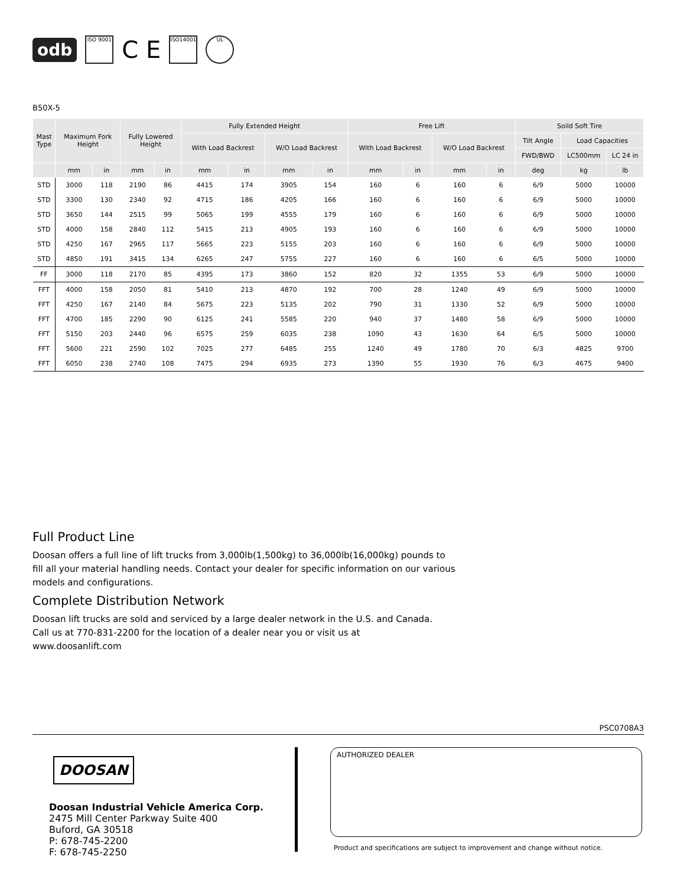odb ISO 9001 C E ISO14001 UL
B50X-5
| Mast Type | Maximum Fork Height | | Fully Lowered Height | | Fully Extended Height | | | | Free Lift | | | | Soild Soft Tire | | |
| --- | --- | --- | --- | --- | --- | --- | --- | --- | --- | --- | --- | --- | --- | --- | --- |
| | | | | | With Load Backrest | | W/O Load Backrest | | With Load Backrest | | W/O Load Backrest | | Tilt Angle | Load Capacities | |
| | | | | | | | | | | | | | FWD/BWD | LC500mm | LC 24 in |
| | mm | in | mm | in | mm | in | mm | in | mm | in | mm | in | deg | kg | lb |
| STD | 3000 | 118 | 2190 | 86 | 4415 | 174 | 3905 | 154 | 160 | 6 | 160 | 6 | 6/9 | 5000 | 10000 |
| STD | 3300 | 130 | 2340 | 92 | 4715 | 186 | 4205 | 166 | 160 | 6 | 160 | 6 | 6/9 | 5000 | 10000 |
| STD | 3650 | 144 | 2515 | 99 | 5065 | 199 | 4555 | 179 | 160 | 6 | 160 | 6 | 6/9 | 5000 | 10000 |
| STD | 4000 | 158 | 2840 | 112 | 5415 | 213 | 4905 | 193 | 160 | 6 | 160 | 6 | 6/9 | 5000 | 10000 |
| STD | 4250 | 167 | 2965 | 117 | 5665 | 223 | 5155 | 203 | 160 | 6 | 160 | 6 | 6/9 | 5000 | 10000 |
| STD | 4850 | 191 | 3415 | 134 | 6265 | 247 | 5755 | 227 | 160 | 6 | 160 | 6 | 6/5 | 5000 | 10000 |
| FF | 3000 | 118 | 2170 | 85 | 4395 | 173 | 3860 | 152 | 820 | 32 | 1355 | 53 | 6/9 | 5000 | 10000 |
| FFT | 4000 | 158 | 2050 | 81 | 5410 | 213 | 4870 | 192 | 700 | 28 | 1240 | 49 | 6/9 | 5000 | 10000 |
| FFT | 4250 | 167 | 2140 | 84 | 5675 | 223 | 5135 | 202 | 790 | 31 | 1330 | 52 | 6/9 | 5000 | 10000 |
| FFT | 4700 | 185 | 2290 | 90 | 6125 | 241 | 5585 | 220 | 940 | 37 | 1480 | 58 | 6/9 | 5000 | 10000 |
| FFT | 5150 | 203 | 2440 | 96 | 6575 | 259 | 6035 | 238 | 1090 | 43 | 1630 | 64 | 6/5 | 5000 | 10000 |
| FFT | 5600 | 221 | 2590 | 102 | 7025 | 277 | 6485 | 255 | 1240 | 49 | 1780 | 70 | 6/3 | 4825 | 9700 |
| FFT | 6050 | 238 | 2740 | 108 | 7475 | 294 | 6935 | 273 | 1390 | 55 | 1930 | 76 | 6/3 | 4675 | 9400 |
Full Product Line
Doosan offers a full line of lift trucks from 3,000lb(1,500kg) to 36,000lb(16,000kg) pounds to fill all your material handling needs. Contact your dealer for specific information on our various models and configurations.
Complete Distribution Network
Doosan lift trucks are sold and serviced by a large dealer network in the U.S. and Canada.
Call us at 770-831-2200 for the location of a dealer near you or visit us at
www.doosanlift.com
PSC0708A3
DOOSAN
Doosan Industrial Vehicle America Corp.
2475 Mill Center Parkway Suite 400
Buford, GA 30518
P: 678-745-2200
F: 678-745-2250
AUTHORIZED DEALER
Product and specifications are subject to improvement and change without notice.